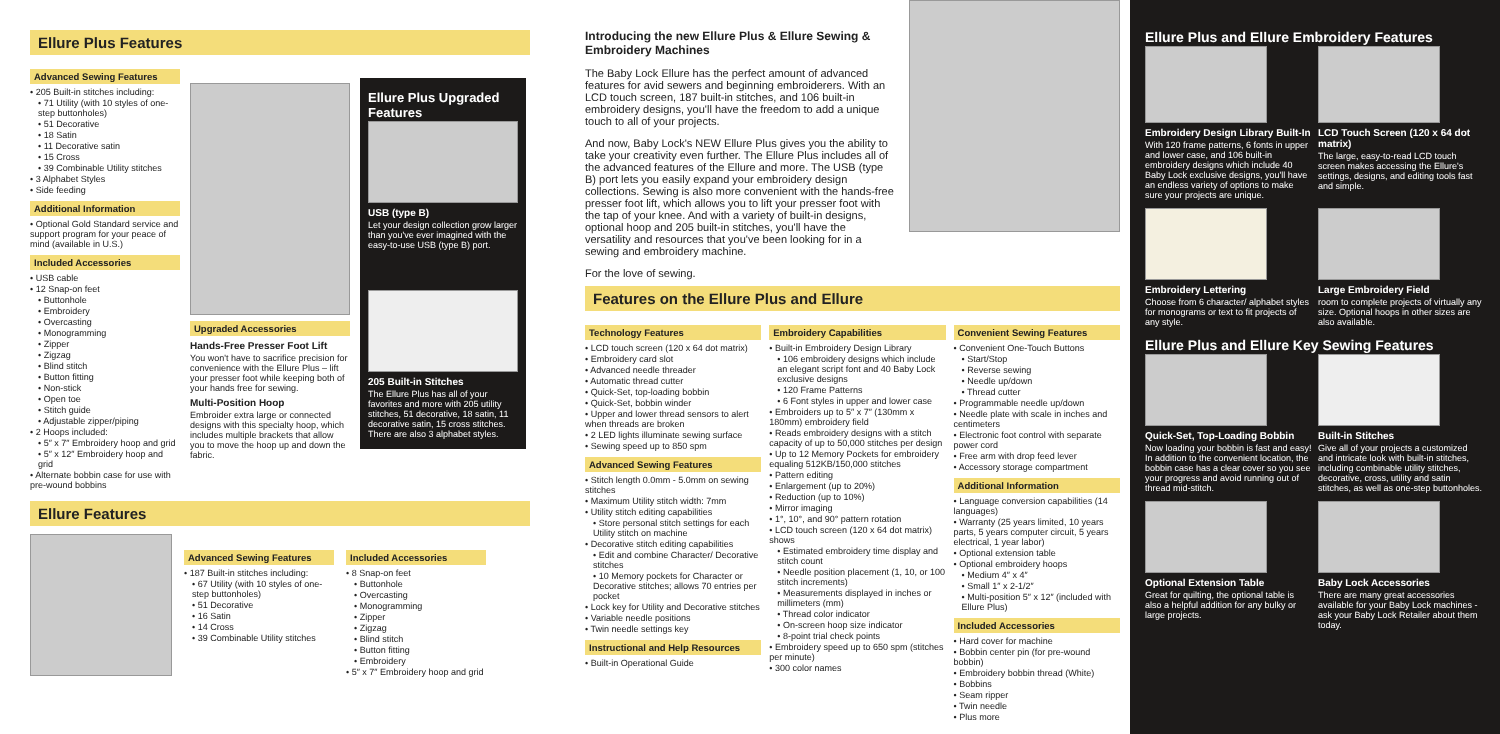Ellure Plus Features
Advanced Sewing Features
• 205 Built-in stitches including:
• 71 Utility (with 10 styles of one-step buttonholes)
• 51 Decorative
• 18 Satin
• 11 Decorative satin
• 15 Cross
• 39 Combinable Utility stitches
• 3 Alphabet Styles
• Side feeding
Additional Information
• Optional Gold Standard service and support program for your peace of mind (available in U.S.)
Included Accessories
• USB cable
• 12 Snap-on feet
• Buttonhole
• Embroidery
• Overcasting
• Monogramming
• Zipper
• Zigzag
• Blind stitch
• Button fitting
• Non-stick
• Open toe
• Stitch guide
• Adjustable zipper/piping
• 2 Hoops included:
• 5″ x 7″ Embroidery hoop and grid
• 5″ x 12″ Embroidery hoop and grid
• Alternate bobbin case for use with pre-wound bobbins
Upgraded Accessories
Hands-Free Presser Foot Lift
You won't have to sacrifice precision for convenience with the Ellure Plus – lift your presser foot while keeping both of your hands free for sewing.
Multi-Position Hoop
Embroider extra large or connected designs with this specialty hoop, which includes multiple brackets that allow you to move the hoop up and down the fabric.
Ellure Plus Upgraded Features
USB (type B)
Let your design collection grow larger than you've ever imagined with the easy-to-use USB (type B) port.
205 Built-in Stitches
The Ellure Plus has all of your favorites and more with 205 utility stitches, 51 decorative, 18 satin, 11 decorative satin, 15 cross stitches. There are also 3 alphabet styles.
Ellure Features
Advanced Sewing Features
• 187 Built-in stitches including:
• 67 Utility (with 10 styles of one-step buttonholes)
• 51 Decorative
• 16 Satin
• 14 Cross
• 39 Combinable Utility stitches
Included Accessories
• 8 Snap-on feet
• Buttonhole
• Overcasting
• Monogramming
• Zipper
• Zigzag
• Blind stitch
• Button fitting
• Embroidery
• 5″ x 7″ Embroidery hoop and grid
Introducing the new Ellure Plus & Ellure Sewing & Embroidery Machines
The Baby Lock Ellure has the perfect amount of advanced features for avid sewers and beginning embroiderers. With an LCD touch screen, 187 built-in stitches, and 106 built-in embroidery designs, you'll have the freedom to add a unique touch to all of your projects.
And now, Baby Lock's NEW Ellure Plus gives you the ability to take your creativity even further. The Ellure Plus includes all of the advanced features of the Ellure and more. The USB (type B) port lets you easily expand your embroidery design collections. Sewing is also more convenient with the hands-free presser foot lift, which allows you to lift your presser foot with the tap of your knee. And with a variety of built-in designs, optional hoop and 205 built-in stitches, you'll have the versatility and resources that you've been looking for in a sewing and embroidery machine.
For the love of sewing.
Features on the Ellure Plus and Ellure
Technology Features
• LCD touch screen (120 x 64 dot matrix)
• Embroidery card slot
• Advanced needle threader
• Automatic thread cutter
• Quick-Set, top-loading bobbin
• Quick-Set, bobbin winder
• Upper and lower thread sensors to alert when threads are broken
• 2 LED lights illuminate sewing surface
• Sewing speed up to 850 spm
Advanced Sewing Features
• Stitch length 0.0mm - 5.0mm on sewing stitches
• Maximum Utility stitch width: 7mm
• Utility stitch editing capabilities
• Store personal stitch settings for each Utility stitch on machine
• Decorative stitch editing capabilities
• Edit and combine Character/ Decorative stitches
• 10 Memory pockets for Character or Decorative stitches; allows 70 entries per pocket
• Lock key for Utility and Decorative stitches
• Variable needle positions
• Twin needle settings key
Instructional and Help Resources
• Built-in Operational Guide
Embroidery Capabilities
• Built-in Embroidery Design Library
• 106 embroidery designs which include an elegant script font and 40 Baby Lock exclusive designs
• 120 Frame Patterns
• 6 Font styles in upper and lower case
• Embroiders up to 5″ x 7″ (130mm x 180mm) embroidery field
• Reads embroidery designs with a stitch capacity of up to 50,000 stitches per design
• Up to 12 Memory Pockets for embroidery equaling 512KB/150,000 stitches
• Pattern editing
• Enlargement (up to 20%)
• Reduction (up to 10%)
• Mirror imaging
• 1°, 10°, and 90° pattern rotation
• LCD touch screen (120 x 64 dot matrix) shows
• Estimated embroidery time display and stitch count
• Needle position placement (1, 10, or 100 stitch increments)
• Measurements displayed in inches or millimeters (mm)
• Thread color indicator
• On-screen hoop size indicator
• 8-point trial check points
• Embroidery speed up to 650 spm (stitches per minute)
• 300 color names
Convenient Sewing Features
• Convenient One-Touch Buttons
• Start/Stop
• Reverse sewing
• Needle up/down
• Thread cutter
• Programmable needle up/down
• Needle plate with scale in inches and centimeters
• Electronic foot control with separate power cord
• Free arm with drop feed lever
• Accessory storage compartment
Additional Information
• Language conversion capabilities (14 languages)
• Warranty (25 years limited, 10 years parts, 5 years computer circuit, 5 years electrical, 1 year labor)
• Optional extension table
• Optional embroidery hoops
• Medium 4″ x 4″
• Small 1″ x 2-1/2″
• Multi-position 5″ x 12″ (included with Ellure Plus)
Included Accessories
• Hard cover for machine
• Bobbin center pin (for pre-wound bobbin)
• Embroidery bobbin thread (White)
• Bobbins
• Seam ripper
• Twin needle
• Plus more
Ellure Plus and Ellure Embroidery Features
Embroidery Design Library Built-In
With 120 frame patterns, 6 fonts in upper and lower case, and 106 built-in embroidery designs which include 40 Baby Lock exclusive designs, you'll have an endless variety of options to make sure your projects are unique.
LCD Touch Screen (120 x 64 dot matrix)
The large, easy-to-read LCD touch screen makes accessing the Ellure's settings, designs, and editing tools fast and simple.
Embroidery Lettering
Choose from 6 character/ alphabet styles for monograms or text to fit projects of any style.
Large Embroidery Field
room to complete projects of virtually any size. Optional hoops in other sizes are also available.
Ellure Plus and Ellure Key Sewing Features
Quick-Set, Top-Loading Bobbin
Now loading your bobbin is fast and easy! In addition to the convenient location, the bobbin case has a clear cover so you see your progress and avoid running out of thread mid-stitch.
Built-in Stitches
Give all of your projects a customized and intricate look with built-in stitches, including combinable utility stitches, decorative, cross, utility and satin stitches, as well as one-step buttonholes.
Optional Extension Table
Great for quilting, the optional table is also a helpful addition for any bulky or large projects.
Baby Lock Accessories
There are many great accessories available for your Baby Lock machines - ask your Baby Lock Retailer about them today.